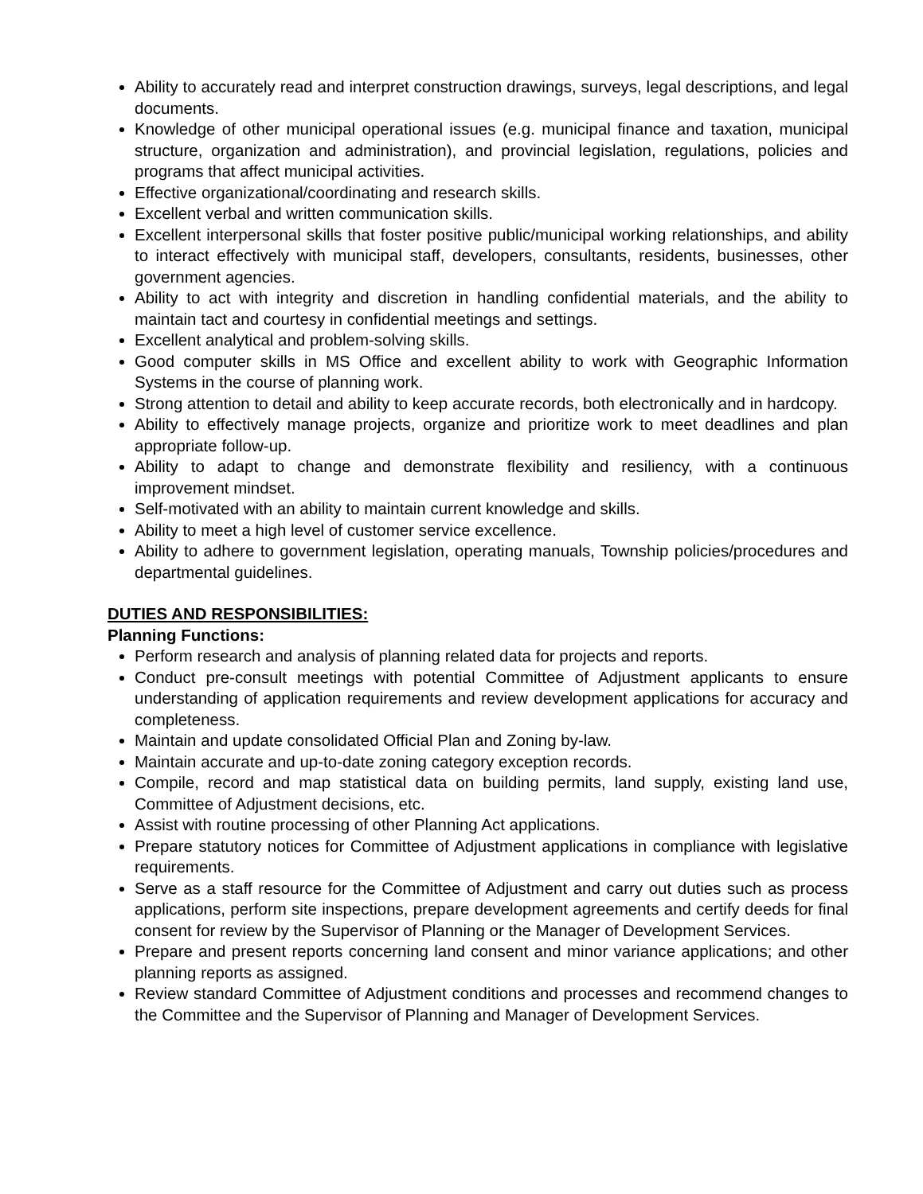Ability to accurately read and interpret construction drawings, surveys, legal descriptions, and legal documents.
Knowledge of other municipal operational issues (e.g. municipal finance and taxation, municipal structure, organization and administration), and provincial legislation, regulations, policies and programs that affect municipal activities.
Effective organizational/coordinating and research skills.
Excellent verbal and written communication skills.
Excellent interpersonal skills that foster positive public/municipal working relationships, and ability to interact effectively with municipal staff, developers, consultants, residents, businesses, other government agencies.
Ability to act with integrity and discretion in handling confidential materials, and the ability to maintain tact and courtesy in confidential meetings and settings.
Excellent analytical and problem-solving skills.
Good computer skills in MS Office and excellent ability to work with Geographic Information Systems in the course of planning work.
Strong attention to detail and ability to keep accurate records, both electronically and in hardcopy.
Ability to effectively manage projects, organize and prioritize work to meet deadlines and plan appropriate follow-up.
Ability to adapt to change and demonstrate flexibility and resiliency, with a continuous improvement mindset.
Self-motivated with an ability to maintain current knowledge and skills.
Ability to meet a high level of customer service excellence.
Ability to adhere to government legislation, operating manuals, Township policies/procedures and departmental guidelines.
DUTIES AND RESPONSIBILITIES:
Planning Functions:
Perform research and analysis of planning related data for projects and reports.
Conduct pre-consult meetings with potential Committee of Adjustment applicants to ensure understanding of application requirements and review development applications for accuracy and completeness.
Maintain and update consolidated Official Plan and Zoning by-law.
Maintain accurate and up-to-date zoning category exception records.
Compile, record and map statistical data on building permits, land supply, existing land use, Committee of Adjustment decisions, etc.
Assist with routine processing of other Planning Act applications.
Prepare statutory notices for Committee of Adjustment applications in compliance with legislative requirements.
Serve as a staff resource for the Committee of Adjustment and carry out duties such as process applications, perform site inspections, prepare development agreements and certify deeds for final consent for review by the Supervisor of Planning or the Manager of Development Services.
Prepare and present reports concerning land consent and minor variance applications; and other planning reports as assigned.
Review standard Committee of Adjustment conditions and processes and recommend changes to the Committee and the Supervisor of Planning and Manager of Development Services.